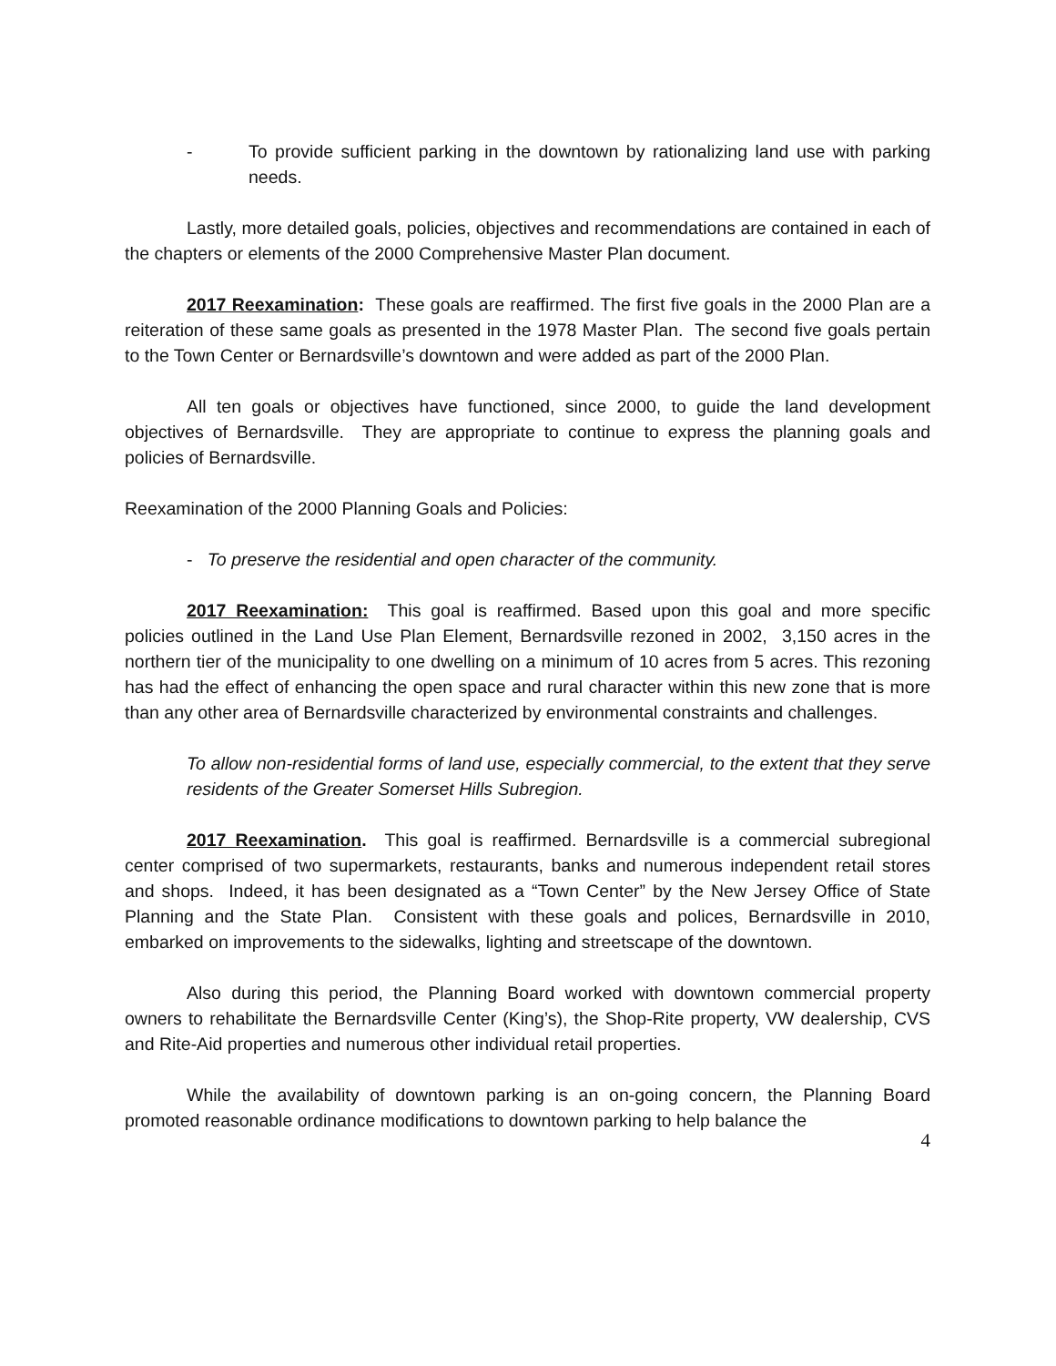- To provide sufficient parking in the downtown by rationalizing land use with parking needs.
Lastly, more detailed goals, policies, objectives and recommendations are contained in each of the chapters or elements of the 2000 Comprehensive Master Plan document.
2017 Reexamination: These goals are reaffirmed. The first five goals in the 2000 Plan are a reiteration of these same goals as presented in the 1978 Master Plan. The second five goals pertain to the Town Center or Bernardsville’s downtown and were added as part of the 2000 Plan.
All ten goals or objectives have functioned, since 2000, to guide the land development objectives of Bernardsville. They are appropriate to continue to express the planning goals and policies of Bernardsville.
Reexamination of the 2000 Planning Goals and Policies:
- To preserve the residential and open character of the community.
2017 Reexamination: This goal is reaffirmed. Based upon this goal and more specific policies outlined in the Land Use Plan Element, Bernardsville rezoned in 2002, 3,150 acres in the northern tier of the municipality to one dwelling on a minimum of 10 acres from 5 acres. This rezoning has had the effect of enhancing the open space and rural character within this new zone that is more than any other area of Bernardsville characterized by environmental constraints and challenges.
To allow non-residential forms of land use, especially commercial, to the extent that they serve residents of the Greater Somerset Hills Subregion.
2017 Reexamination. This goal is reaffirmed. Bernardsville is a commercial subregional center comprised of two supermarkets, restaurants, banks and numerous independent retail stores and shops. Indeed, it has been designated as a “Town Center” by the New Jersey Office of State Planning and the State Plan. Consistent with these goals and polices, Bernardsville in 2010, embarked on improvements to the sidewalks, lighting and streetscape of the downtown.
Also during this period, the Planning Board worked with downtown commercial property owners to rehabilitate the Bernardsville Center (King’s), the Shop-Rite property, VW dealership, CVS and Rite-Aid properties and numerous other individual retail properties.
While the availability of downtown parking is an on-going concern, the Planning Board promoted reasonable ordinance modifications to downtown parking to help balance the
4